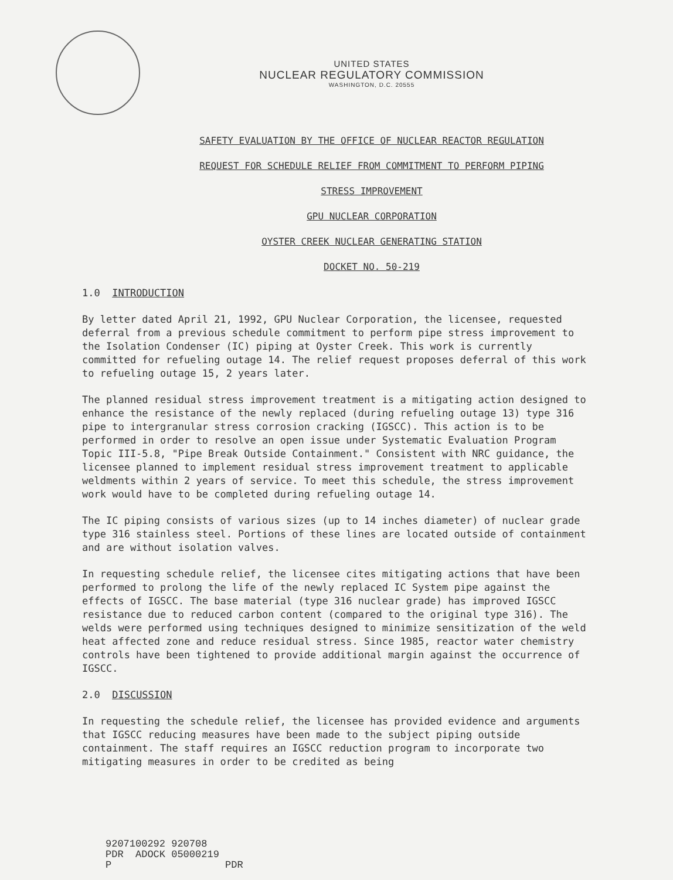UNITED STATES
NUCLEAR REGULATORY COMMISSION
WASHINGTON, D.C. 20555
SAFETY EVALUATION BY THE OFFICE OF NUCLEAR REACTOR REGULATION
REQUEST FOR SCHEDULE RELIEF FROM COMMITMENT TO PERFORM PIPING
STRESS IMPROVEMENT
GPU NUCLEAR CORPORATION
OYSTER CREEK NUCLEAR GENERATING STATION
DOCKET NO. 50-219
1.0 INTRODUCTION
By letter dated April 21, 1992, GPU Nuclear Corporation, the licensee, requested deferral from a previous schedule commitment to perform pipe stress improvement to the Isolation Condenser (IC) piping at Oyster Creek. This work is currently committed for refueling outage 14. The relief request proposes deferral of this work to refueling outage 15, 2 years later.
The planned residual stress improvement treatment is a mitigating action designed to enhance the resistance of the newly replaced (during refueling outage 13) type 316 pipe to intergranular stress corrosion cracking (IGSCC). This action is to be performed in order to resolve an open issue under Systematic Evaluation Program Topic III-5.8, "Pipe Break Outside Containment." Consistent with NRC guidance, the licensee planned to implement residual stress improvement treatment to applicable weldments within 2 years of service. To meet this schedule, the stress improvement work would have to be completed during refueling outage 14.
The IC piping consists of various sizes (up to 14 inches diameter) of nuclear grade type 316 stainless steel. Portions of these lines are located outside of containment and are without isolation valves.
In requesting schedule relief, the licensee cites mitigating actions that have been performed to prolong the life of the newly replaced IC System pipe against the effects of IGSCC. The base material (type 316 nuclear grade) has improved IGSCC resistance due to reduced carbon content (compared to the original type 316). The welds were performed using techniques designed to minimize sensitization of the weld heat affected zone and reduce residual stress. Since 1985, reactor water chemistry controls have been tightened to provide additional margin against the occurrence of IGSCC.
2.0 DISCUSSION
In requesting the schedule relief, the licensee has provided evidence and arguments that IGSCC reducing measures have been made to the subject piping outside containment. The staff requires an IGSCC reduction program to incorporate two mitigating measures in order to be credited as being
9207100292 920708
PDR ADOCK 05000219
P PDR